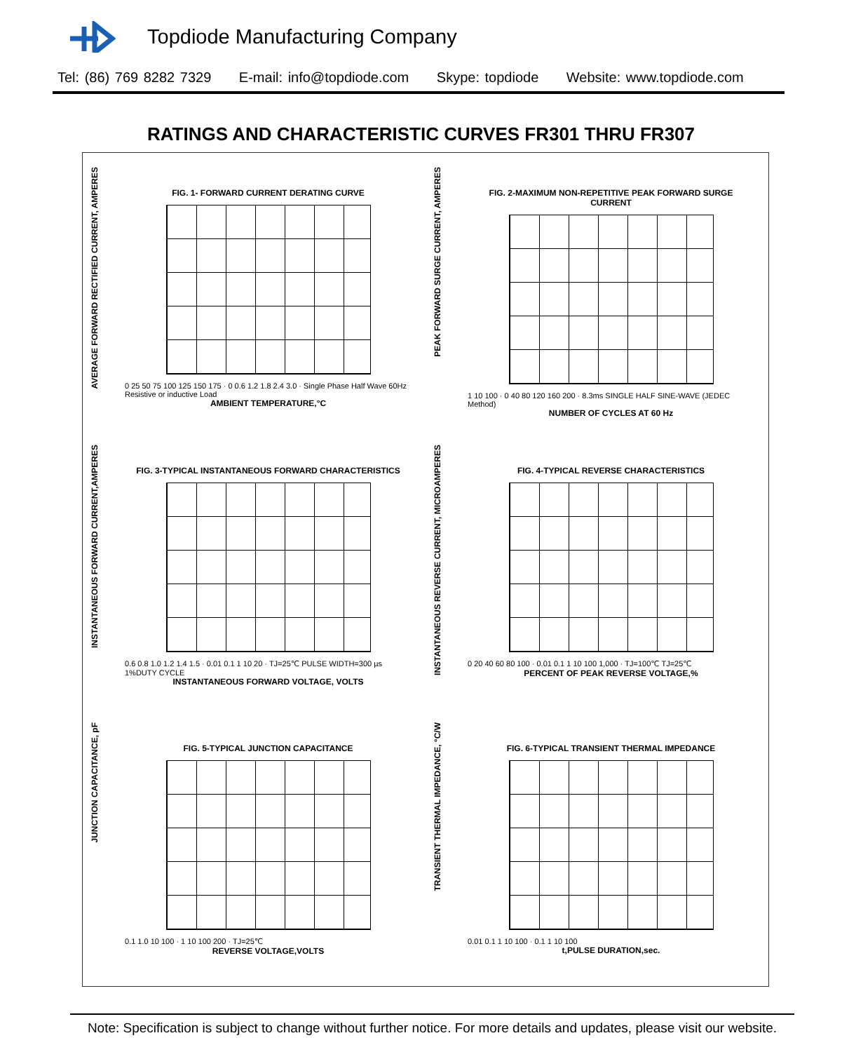Topdiode Manufacturing Company
Tel: (86) 769 8282 7329 E-mail: info@topdiode.com Skype: topdiode Website: www.topdiode.com
RATINGS AND CHARACTERISTIC CURVES FR301 THRU FR307
AVERAGE FORWARD RECTIFIED CURRENT, AMPERES
FIG. 1- FORWARD CURRENT DERATING CURVE
0 25 50 75 100 125 150 175 · 0 0.6 1.2 1.8 2.4 3.0 · Single Phase Half Wave 60Hz Resistive or inductive Load
AMBIENT TEMPERATURE,°C
PEAK FORWARD SURGE CURRENT, AMPERES
FIG. 2-MAXIMUM NON-REPETITIVE PEAK FORWARD SURGE CURRENT
1 10 100 · 0 40 80 120 160 200 · 8.3ms SINGLE HALF SINE-WAVE (JEDEC Method)
NUMBER OF CYCLES AT 60 Hz
INSTANTANEOUS FORWARD CURRENT,AMPERES
FIG. 3-TYPICAL INSTANTANEOUS FORWARD CHARACTERISTICS
0.6 0.8 1.0 1.2 1.4 1.5 · 0.01 0.1 1 10 20 · TJ=25℃ PULSE WIDTH=300 µs 1%DUTY CYCLE
INSTANTANEOUS FORWARD VOLTAGE, VOLTS
INSTANTANEOUS REVERSE CURRENT, MICROAMPERES
FIG. 4-TYPICAL REVERSE CHARACTERISTICS
0 20 40 60 80 100 · 0.01 0.1 1 10 100 1,000 · TJ=100℃ TJ=25℃
PERCENT OF PEAK REVERSE VOLTAGE,%
JUNCTION CAPACITANCE, pF
FIG. 5-TYPICAL JUNCTION CAPACITANCE
0.1 1.0 10 100 · 1 10 100 200 · TJ=25℃
REVERSE VOLTAGE,VOLTS
TRANSIENT THERMAL IMPEDANCE, °C/W
FIG. 6-TYPICAL TRANSIENT THERMAL IMPEDANCE
0.01 0.1 1 10 100 · 0.1 1 10 100
t,PULSE DURATION,sec.
Note: Specification is subject to change without further notice. For more details and updates, please visit our website.